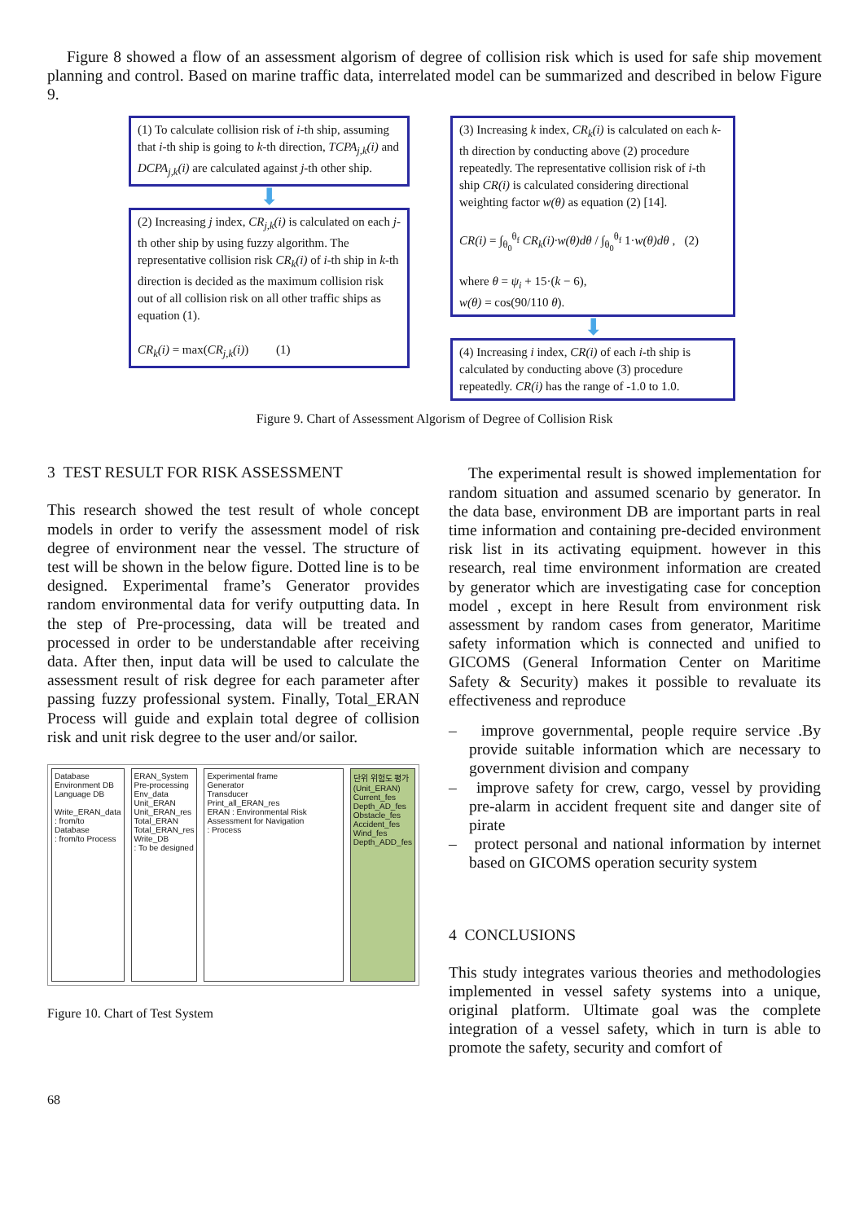Figure 8 showed a flow of an assessment algorism of degree of collision risk which is used for safe ship movement planning and control. Based on marine traffic data, interrelated model can be summarized and described in below Figure 9.
(1) To calculate collision risk of i-th ship, assuming that i-th ship is going to k-th direction, TCPA<sub>j,k</sub>(i) and DCPA<sub>j,k</sub>(i) are calculated against j-th other ship.
⬇
(2) Increasing j index, CR<sub>j,k</sub>(i) is calculated on each j-th other ship by using fuzzy algorithm. The representative collision risk CR<sub>k</sub>(i) of i-th ship in k-th direction is decided as the maximum collision risk out of all collision risk on all other traffic ships as equation (1).
CR<sub>k</sub>(i) = max(CR<sub>j,k</sub>(i)) (1)
(3) Increasing k index, CR<sub>k</sub>(i) is calculated on each k-th direction by conducting above (2) procedure repeatedly. The representative collision risk of i-th ship CR(i) is calculated considering directional weighting factor w(θ) as equation (2) [14].
CR(i) = ∫<sub>θ<sub>0</sub></sub><sup>θ<sub>f</sub></sup> CR<sub>k</sub>(i)·w(θ)dθ / ∫<sub>θ<sub>0</sub></sub><sup>θ<sub>f</sub></sup> 1·w(θ)dθ , (2)
where θ = ψ<sub>i</sub> + 15·(k − 6),
w(θ) = cos(90/110 θ).
⬇
(4) Increasing i index, CR(i) of each i-th ship is calculated by conducting above (3) procedure repeatedly. CR(i) has the range of -1.0 to 1.0.
Figure 9. Chart of Assessment Algorism of Degree of Collision Risk
3 TEST RESULT FOR RISK ASSESSMENT
This research showed the test result of whole concept models in order to verify the assessment model of risk degree of environment near the vessel. The structure of test will be shown in the below figure. Dotted line is to be designed. Experimental frame’s Generator provides random environmental data for verify outputting data. In the step of Pre-processing, data will be treated and processed in order to be understandable after receiving data. After then, input data will be used to calculate the assessment result of risk degree for each parameter after passing fuzzy professional system. Finally, Total_ERAN Process will guide and explain total degree of collision risk and unit risk degree to the user and/or sailor.
Database
Environment DB
Language DB
Write_ERAN_data
: from/to Database
: from/to Process
ERAN_System
Pre-processing
Env_data
Unit_ERAN
Unit_ERAN_res
Total_ERAN
Total_ERAN_res
Write_DB
: To be designed
Experimental frame
Generator
Transducer
Print_all_ERAN_res
ERAN : Environmental Risk Assessment for Navigation
: Process
단위 위험도 평가(Unit_ERAN)
Current_fes Depth_AD_fes
Obstacle_fes Accident_fes
Wind_fes Depth_ADD_fes
Figure 10. Chart of Test System
The experimental result is showed implementation for random situation and assumed scenario by generator. In the data base, environment DB are important parts in real time information and containing pre-decided environment risk list in its activating equipment. however in this research, real time environment information are created by generator which are investigating case for conception model , except in here Result from environment risk assessment by random cases from generator, Maritime safety information which is connected and unified to GICOMS (General Information Center on Maritime Safety & Security) makes it possible to revaluate its effectiveness and reproduce
– improve governmental, people require service .By provide suitable information which are necessary to government division and company
– improve safety for crew, cargo, vessel by providing pre-alarm in accident frequent site and danger site of pirate
– protect personal and national information by internet based on GICOMS operation security system
4 CONCLUSIONS
This study integrates various theories and methodologies implemented in vessel safety systems into a unique, original platform. Ultimate goal was the complete integration of a vessel safety, which in turn is able to promote the safety, security and comfort of
68